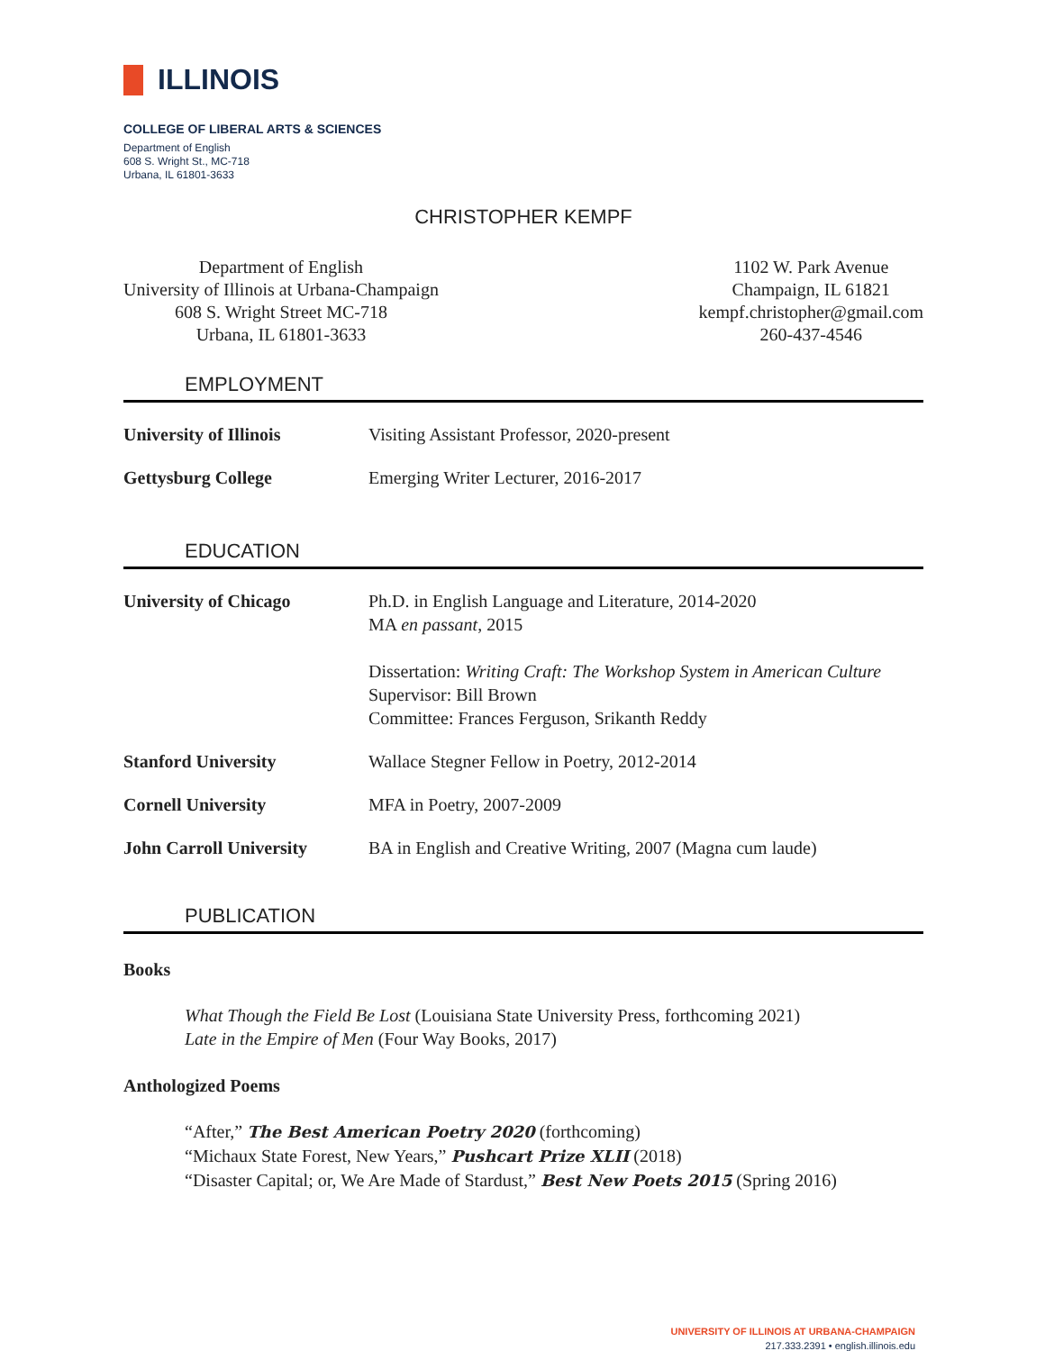ILLINOIS
COLLEGE OF LIBERAL ARTS & SCIENCES
Department of English
608 S. Wright St., MC-718
Urbana, IL 61801-3633
CHRISTOPHER KEMPF
Department of English
University of Illinois at Urbana-Champaign
608 S. Wright Street MC-718
Urbana, IL 61801-3633
1102 W. Park Avenue
Champaign, IL 61821
kempf.christopher@gmail.com
260-437-4546
EMPLOYMENT
University of Illinois Visiting Assistant Professor, 2020-present
Gettysburg College Emerging Writer Lecturer, 2016-2017
EDUCATION
University of Chicago Ph.D. in English Language and Literature, 2014-2020
MA en passant, 2015
Dissertation: Writing Craft: The Workshop System in American Culture
Supervisor: Bill Brown
Committee: Frances Ferguson, Srikanth Reddy
Stanford University Wallace Stegner Fellow in Poetry, 2012-2014
Cornell University MFA in Poetry, 2007-2009
John Carroll University
BA in English and Creative Writing, 2007 (Magna cum laude)
PUBLICATION
Books
What Though the Field Be Lost (Louisiana State University Press, forthcoming 2021)
Late in the Empire of Men (Four Way Books, 2017)
Anthologized Poems
“After,” The Best American Poetry 2020 (forthcoming)
“Michaux State Forest, New Years,” Pushcart Prize XLII (2018)
“Disaster Capital; or, We Are Made of Stardust,” Best New Poets 2015 (Spring 2016)
UNIVERSITY OF ILLINOIS AT URBANA-CHAMPAIGN
217.333.2391 • english.illinois.edu